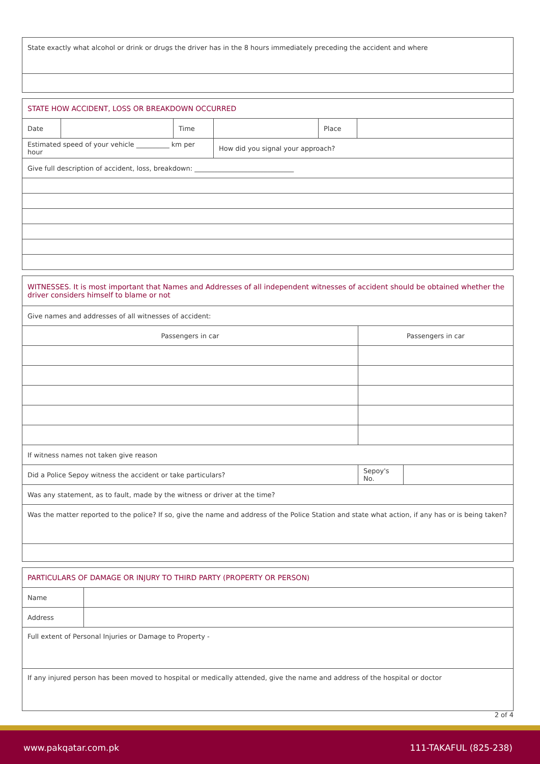| State exactly what alcohol or drink or drugs the driver has in the 8 hours immediately preceding the accident and where |
| STATE HOW ACCIDENT, LOSS OR BREAKDOWN OCCURRED | | | | | |
| Date | | Time | | Place | |
| Estimated speed of your vehicle __________ km per hour | | | How did you signal your approach? | | |
| Give full description of accident, loss, breakdown: ______________________________ | | | | | |
| WITNESSES. It is most important that Names and Addresses of all independent witnesses of accident should be obtained whether the driver considers himself to blame or not | | |
| Give names and addresses of all witnesses of accident: | | |
| Passengers in car | Passengers in car | |
| If witness names not taken give reason | | |
| Did a Police Sepoy witness the accident or take particulars? | Sepoy's No. | |
| Was any statement, as to fault, made by the witness or driver at the time? | | |
| Was the matter reported to the police? If so, give the name and address of the Police Station and state what action, if any has or is being taken? | | |
| PARTICULARS OF DAMAGE OR INJURY TO THIRD PARTY (PROPERTY OR PERSON) | |
| Name | |
| Address | |
| Full extent of Personal Injuries or Damage to Property - | |
| If any injured person has been moved to hospital or medically attended, give the name and address of the hospital or doctor | |
2 of 4
www.pakqatar.com.pk 111-TAKAFUL (825-238)